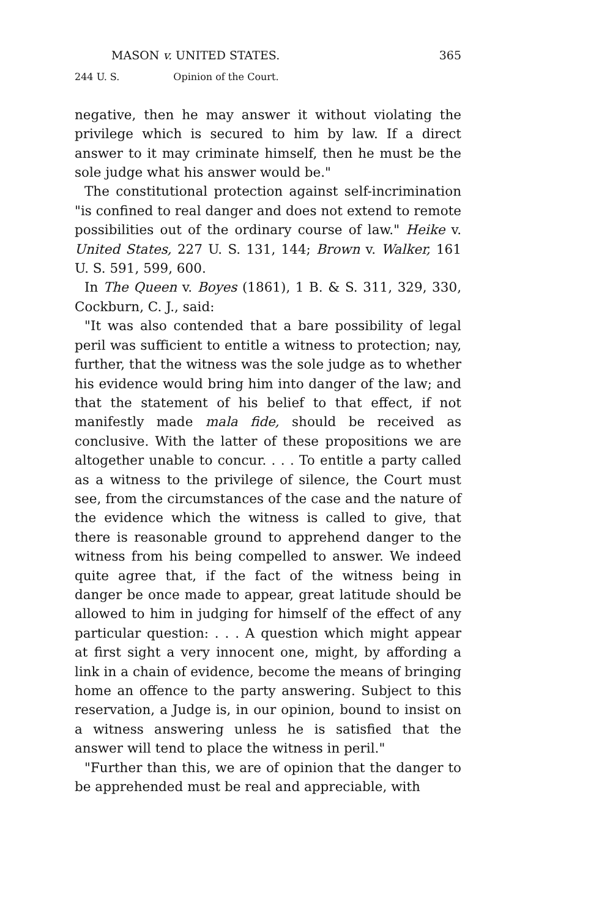MASON v. UNITED STATES. 365
244 U. S. Opinion of the Court.
negative, then he may answer it without violating the privilege which is secured to him by law. If a direct answer to it may criminate himself, then he must be the sole judge what his answer would be."
The constitutional protection against self-incrimination "is confined to real danger and does not extend to remote possibilities out of the ordinary course of law." Heike v. United States, 227 U. S. 131, 144; Brown v. Walker, 161 U. S. 591, 599, 600.
In The Queen v. Boyes (1861), 1 B. & S. 311, 329, 330, Cockburn, C. J., said:
"It was also contended that a bare possibility of legal peril was sufficient to entitle a witness to protection; nay, further, that the witness was the sole judge as to whether his evidence would bring him into danger of the law; and that the statement of his belief to that effect, if not manifestly made mala fide, should be received as conclusive. With the latter of these propositions we are altogether unable to concur. . . . To entitle a party called as a witness to the privilege of silence, the Court must see, from the circumstances of the case and the nature of the evidence which the witness is called to give, that there is reasonable ground to apprehend danger to the witness from his being compelled to answer. We indeed quite agree that, if the fact of the witness being in danger be once made to appear, great latitude should be allowed to him in judging for himself of the effect of any particular question: . . . A question which might appear at first sight a very innocent one, might, by affording a link in a chain of evidence, become the means of bringing home an offence to the party answering. Subject to this reservation, a Judge is, in our opinion, bound to insist on a witness answering unless he is satisfied that the answer will tend to place the witness in peril."
"Further than this, we are of opinion that the danger to be apprehended must be real and appreciable, with